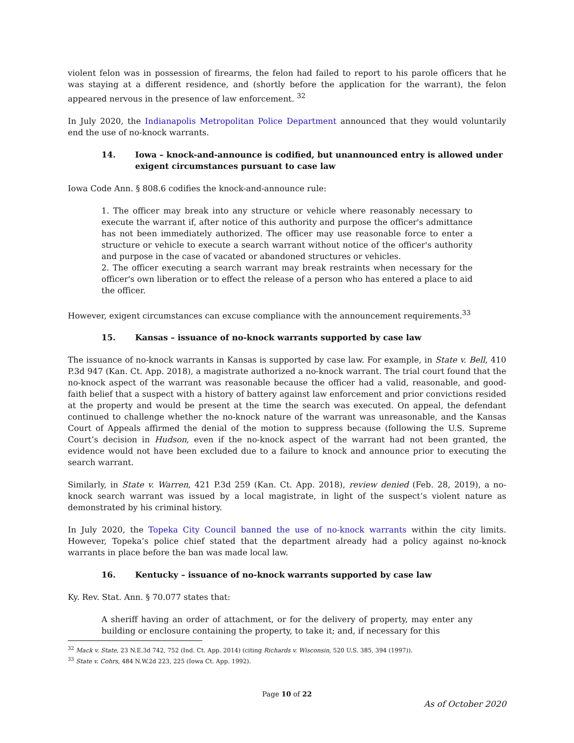violent felon was in possession of firearms, the felon had failed to report to his parole officers that he was staying at a different residence, and (shortly before the application for the warrant), the felon appeared nervous in the presence of law enforcement. <sup>32</sup>
In July 2020, the Indianapolis Metropolitan Police Department announced that they would voluntarily end the use of no-knock warrants.
14. Iowa – knock-and-announce is codified, but unannounced entry is allowed under exigent circumstances pursuant to case law
Iowa Code Ann. § 808.6 codifies the knock-and-announce rule:
1. The officer may break into any structure or vehicle where reasonably necessary to execute the warrant if, after notice of this authority and purpose the officer's admittance has not been immediately authorized. The officer may use reasonable force to enter a structure or vehicle to execute a search warrant without notice of the officer's authority and purpose in the case of vacated or abandoned structures or vehicles.
2. The officer executing a search warrant may break restraints when necessary for the officer's own liberation or to effect the release of a person who has entered a place to aid the officer.
However, exigent circumstances can excuse compliance with the announcement requirements.<sup>33</sup>
15. Kansas – issuance of no-knock warrants supported by case law
The issuance of no-knock warrants in Kansas is supported by case law. For example, in State v. Bell, 410 P.3d 947 (Kan. Ct. App. 2018), a magistrate authorized a no-knock warrant. The trial court found that the no-knock aspect of the warrant was reasonable because the officer had a valid, reasonable, and good-faith belief that a suspect with a history of battery against law enforcement and prior convictions resided at the property and would be present at the time the search was executed. On appeal, the defendant continued to challenge whether the no-knock nature of the warrant was unreasonable, and the Kansas Court of Appeals affirmed the denial of the motion to suppress because (following the U.S. Supreme Court’s decision in Hudson, even if the no-knock aspect of the warrant had not been granted, the evidence would not have been excluded due to a failure to knock and announce prior to executing the search warrant.
Similarly, in State v. Warren, 421 P.3d 259 (Kan. Ct. App. 2018), review denied (Feb. 28, 2019), a no-knock search warrant was issued by a local magistrate, in light of the suspect’s violent nature as demonstrated by his criminal history.
In July 2020, the Topeka City Council banned the use of no-knock warrants within the city limits. However, Topeka’s police chief stated that the department already had a policy against no-knock warrants in place before the ban was made local law.
16. Kentucky – issuance of no-knock warrants supported by case law
Ky. Rev. Stat. Ann. § 70.077 states that:
A sheriff having an order of attachment, or for the delivery of property, may enter any building or enclosure containing the property, to take it; and, if necessary for this
<sup>32</sup> Mack v. State, 23 N.E.3d 742, 752 (Ind. Ct. App. 2014) (citing Richards v. Wisconsin, 520 U.S. 385, 394 (1997)).
<sup>33</sup> State v. Cohrs, 484 N.W.2d 223, 225 (Iowa Ct. App. 1992).
Page 10 of 22
As of October 2020